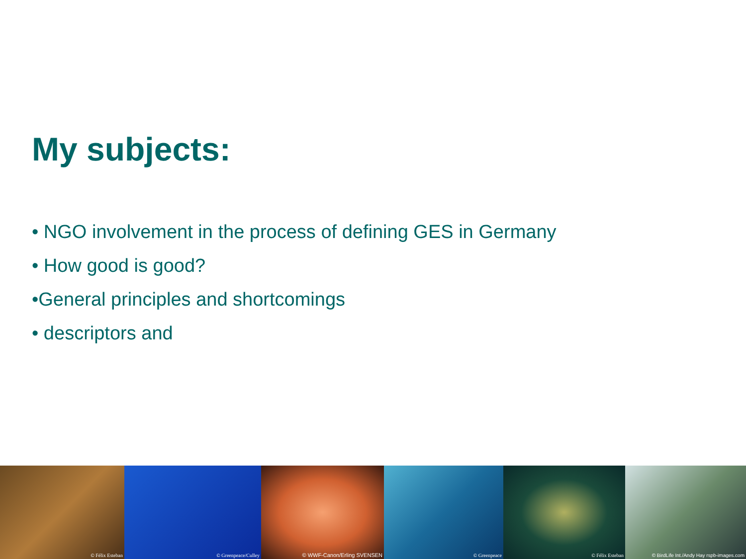My subjects:
• NGO involvement in the process of defining GES in Germany
• How good is good?
•General principles and shortcomings
• descriptors and
© Félix Esteban © Greenpeace/Culley © WWF-Canon/Erling SVENSEN
© Greenpeace © Félix Esteban © BirdLife Int./Andy Hay rspb-images.com